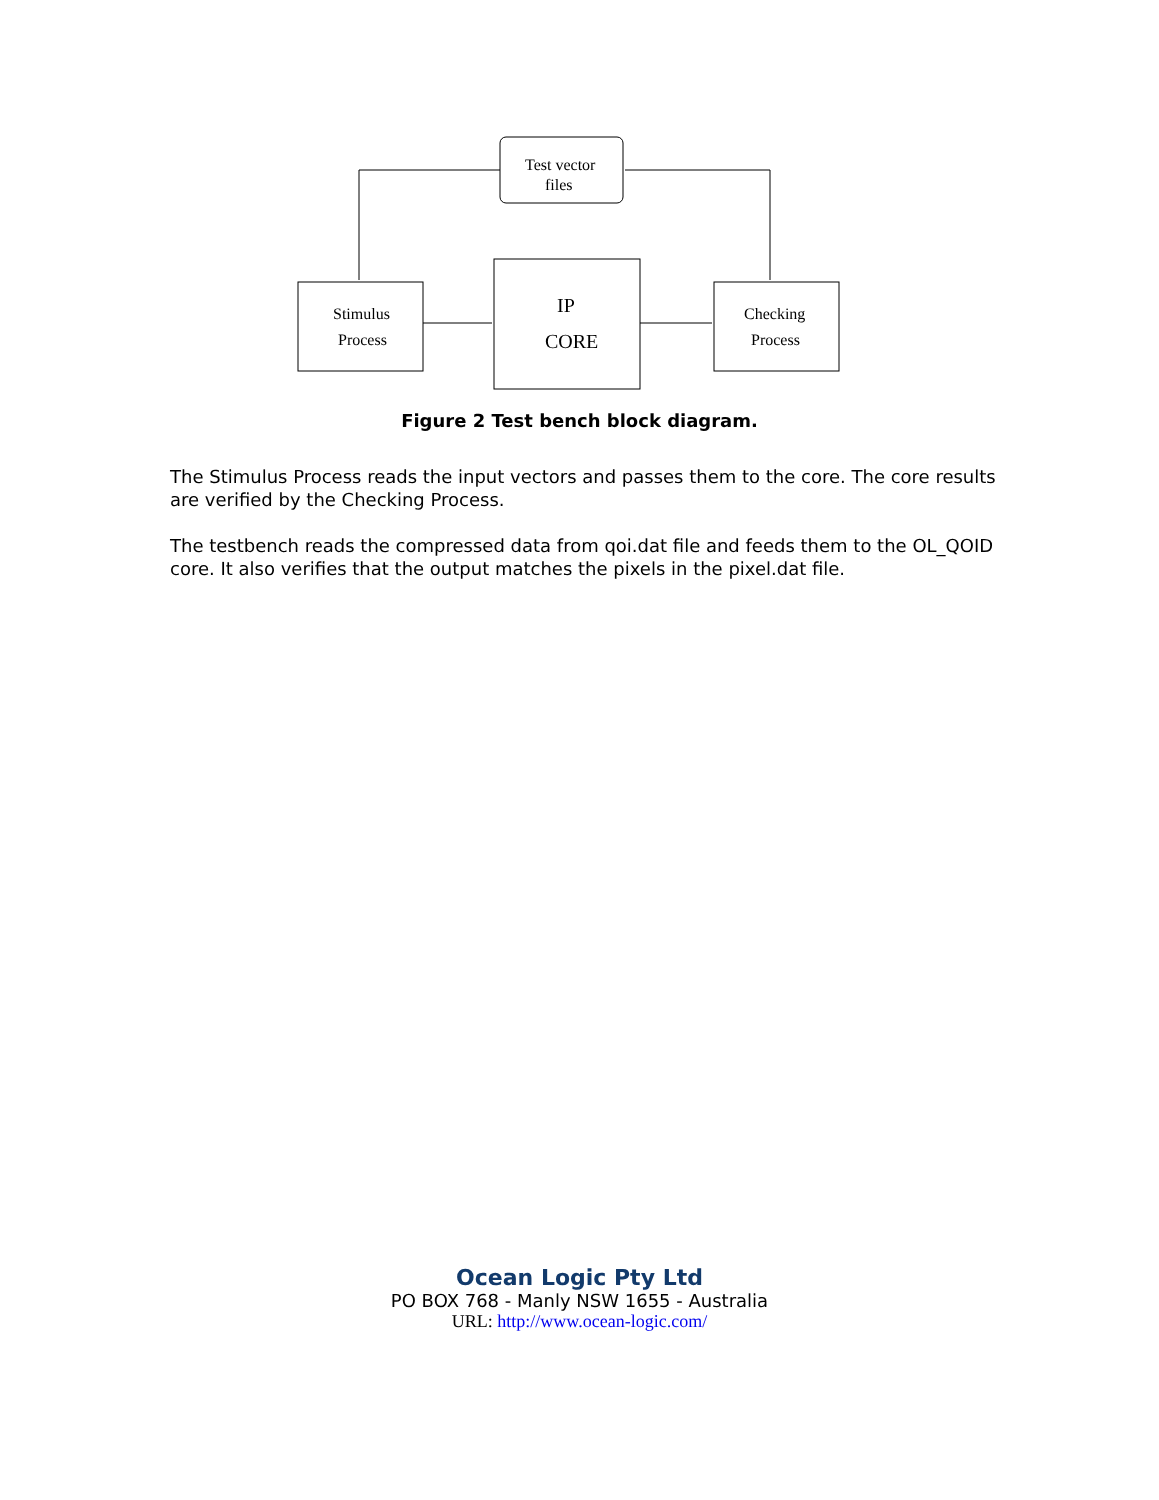Test vector
files
Stimulus
Process
Checking
Process
IP
CORE
Figure 2 Test bench block diagram.
The Stimulus Process reads the input vectors and passes them to the core. The core results are verified by the Checking Process.
The testbench reads the compressed data from qoi.dat file and feeds them to the OL_QOID core. It also verifies that the output matches the pixels in the pixel.dat file.
Ocean Logic Pty Ltd
PO BOX 768 - Manly NSW 1655 - Australia
URL: http://www.ocean-logic.com/